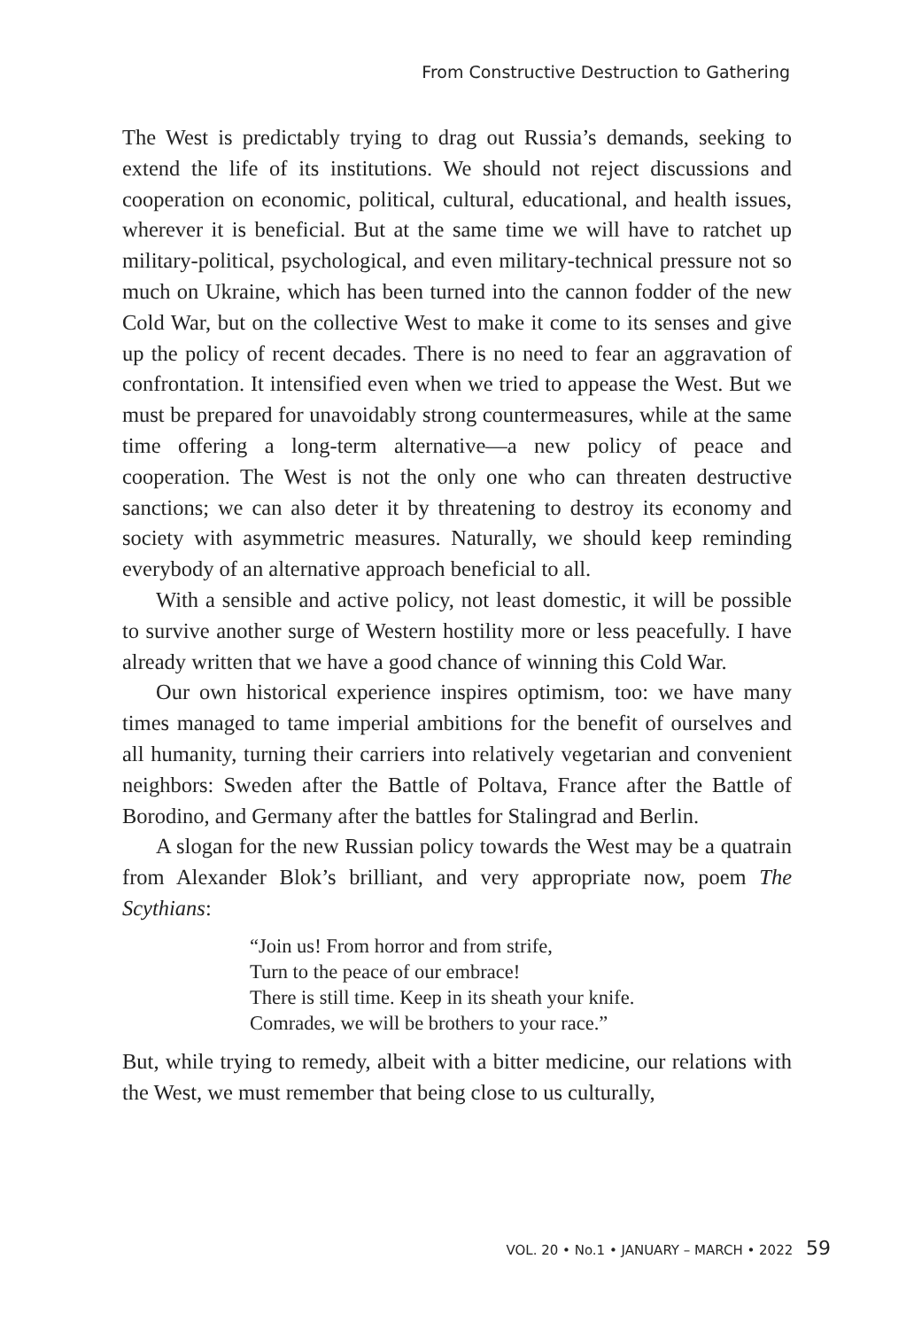From Constructive Destruction to Gathering
The West is predictably trying to drag out Russia’s demands, seeking to extend the life of its institutions. We should not reject discussions and cooperation on economic, political, cultural, educational, and health issues, wherever it is beneficial. But at the same time we will have to ratchet up military-political, psychological, and even military-technical pressure not so much on Ukraine, which has been turned into the cannon fodder of the new Cold War, but on the collective West to make it come to its senses and give up the policy of recent decades. There is no need to fear an aggravation of confrontation. It intensified even when we tried to appease the West. But we must be prepared for unavoidably strong countermeasures, while at the same time offering a long-term alternative—a new policy of peace and cooperation. The West is not the only one who can threaten destructive sanctions; we can also deter it by threatening to destroy its economy and society with asymmetric measures. Naturally, we should keep reminding everybody of an alternative approach beneficial to all.
With a sensible and active policy, not least domestic, it will be possible to survive another surge of Western hostility more or less peacefully. I have already written that we have a good chance of winning this Cold War.
Our own historical experience inspires optimism, too: we have many times managed to tame imperial ambitions for the benefit of ourselves and all humanity, turning their carriers into relatively vegetarian and convenient neighbors: Sweden after the Battle of Poltava, France after the Battle of Borodino, and Germany after the battles for Stalingrad and Berlin.
A slogan for the new Russian policy towards the West may be a quatrain from Alexander Blok’s brilliant, and very appropriate now, poem The Scythians:
“Join us! From horror and from strife,
Turn to the peace of our embrace!
There is still time. Keep in its sheath your knife.
Comrades, we will be brothers to your race.”
But, while trying to remedy, albeit with a bitter medicine, our relations with the West, we must remember that being close to us culturally,
VOL. 20 • No.1 • JANUARY – MARCH • 2022 59